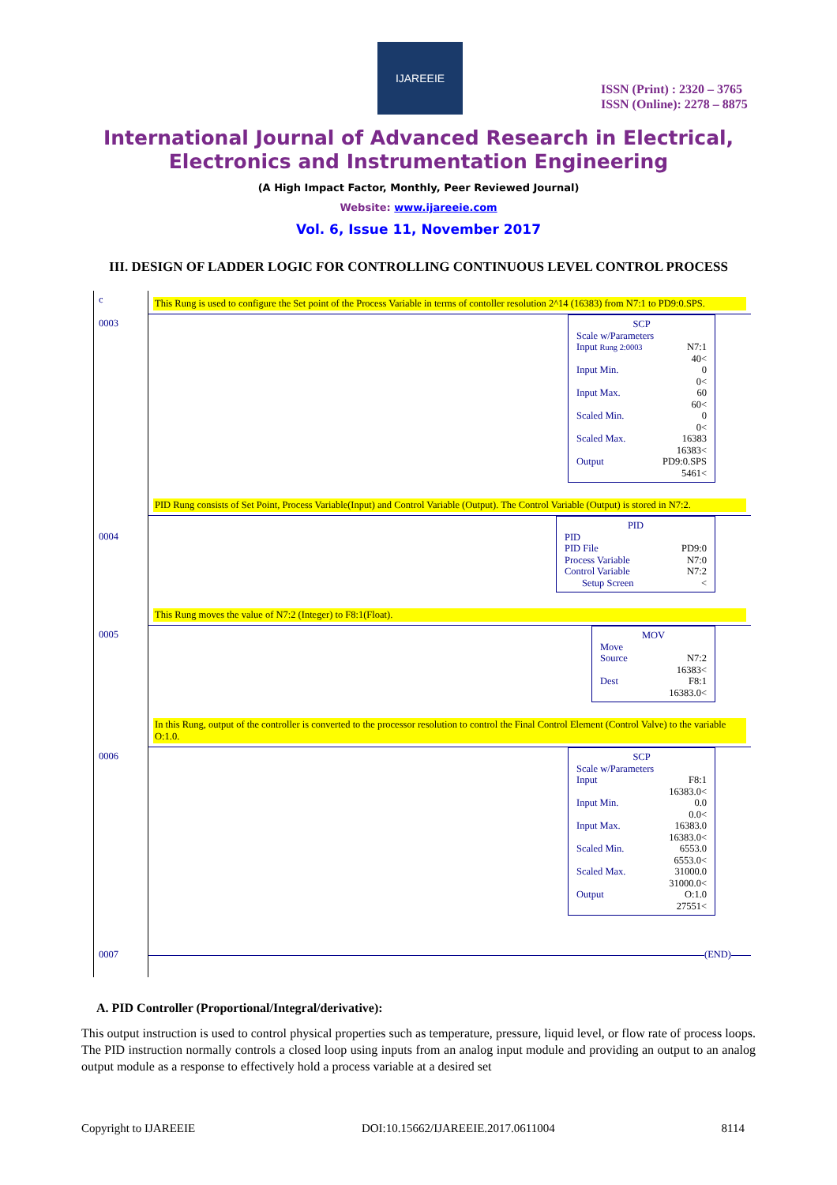IJAREEIE
ISSN (Print) : 2320 – 3765
ISSN (Online): 2278 – 8875
International Journal of Advanced Research in Electrical,
Electronics and Instrumentation Engineering
(A High Impact Factor, Monthly, Peer Reviewed Journal)
Website: www.ijareeie.com
Vol. 6, Issue 11, November 2017
III. DESIGN OF LADDER LOGIC FOR CONTROLLING CONTINUOUS LEVEL CONTROL PROCESS
c
0003
This Rung is used to configure the Set point of the Process Variable in terms of contoller resolution 2^14 (16383) from N7:1 to PD9:0.SPS.
SCP
Scale w/Parameters
Input Rung 2:0003 N7:1
40<
Input Min. 0
0<
Input Max. 60
60<
Scaled Min. 0
0<
Scaled Max. 16383
16383<
Output PD9:0.SPS
5461<
0004
PID Rung consists of Set Point, Process Variable(Input) and Control Variable (Output). The Control Variable (Output) is stored in N7:2.
PID
PID
PID File PD9:0
Process Variable N7:0
Control Variable N7:2
Setup Screen <
0005
This Rung moves the value of N7:2 (Integer) to F8:1(Float).
MOV
Move
Source N7:2
16383<
Dest F8:1
16383.0<
0006
In this Rung, output of the controller is converted to the processor resolution to control the Final Control Element (Control Valve) to the variable O:1.0.
SCP
Scale w/Parameters
Input F8:1
16383.0<
Input Min. 0.0
0.0<
Input Max. 16383.0
16383.0<
Scaled Min. 6553.0
6553.0<
Scaled Max. 31000.0
31000.0<
Output O:1.0
27551<
0007
(END)
A. PID Controller (Proportional/Integral/derivative):
This output instruction is used to control physical properties such as temperature, pressure, liquid level, or flow rate of process loops. The PID instruction normally controls a closed loop using inputs from an analog input module and providing an output to an analog output module as a response to effectively hold a process variable at a desired set
Copyright to IJAREEIE DOI:10.15662/IJAREEIE.2017.0611004 8114